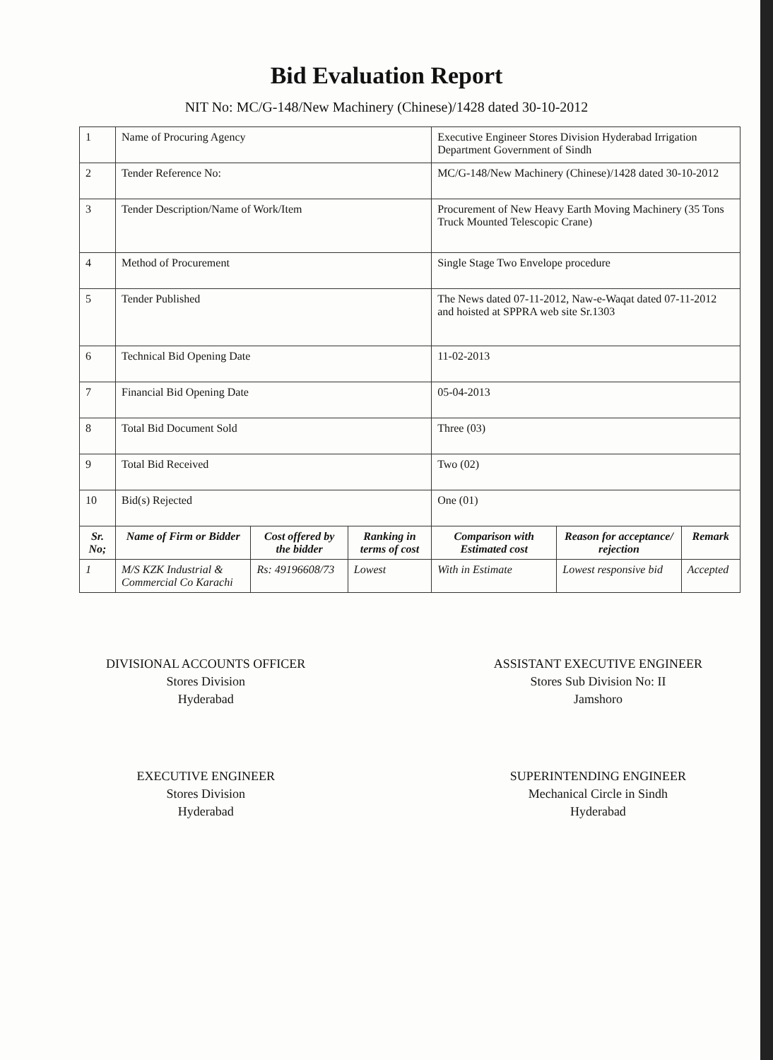Bid Evaluation Report
NIT No: MC/G-148/New Machinery (Chinese)/1428 dated 30-10-2012
| 1 | Name of Procuring Agency | | | Executive Engineer Stores Division Hyderabad Irrigation Department Government of Sindh | | |
| 2 | Tender Reference No: | | | MC/G-148/New Machinery (Chinese)/1428 dated 30-10-2012 | | |
| 3 | Tender Description/Name of Work/Item | | | Procurement of New Heavy Earth Moving Machinery (35 Tons Truck Mounted Telescopic Crane) | | |
| 4 | Method of Procurement | | | Single Stage Two Envelope procedure | | |
| 5 | Tender Published | | | The News dated 07-11-2012, Naw-e-Waqat dated 07-11-2012 and hoisted at SPPRA web site Sr.1303 | | |
| 6 | Technical Bid Opening Date | | | 11-02-2013 | | |
| 7 | Financial Bid Opening Date | | | 05-04-2013 | | |
| 8 | Total Bid Document Sold | | | Three (03) | | |
| 9 | Total Bid Received | | | Two (02) | | |
| 10 | Bid(s) Rejected | | | One (01) | | |
| Sr. No; | Name of Firm or Bidder | Cost offered by the bidder | Ranking in terms of cost | Comparison with Estimated cost | Reason for acceptance/ rejection | Remark |
| 1 | M/S KZK Industrial & Commercial Co Karachi | Rs: 49196608/73 | Lowest | With in Estimate | Lowest responsive bid | Accepted |
DIVISIONAL ACCOUNTS OFFICER
Stores Division
Hyderabad
EXECUTIVE ENGINEER
Stores Division
Hyderabad
ASSISTANT EXECUTIVE ENGINEER
Stores Sub Division No: II
Jamshoro
SUPERINTENDING ENGINEER
Mechanical Circle in Sindh
Hyderabad